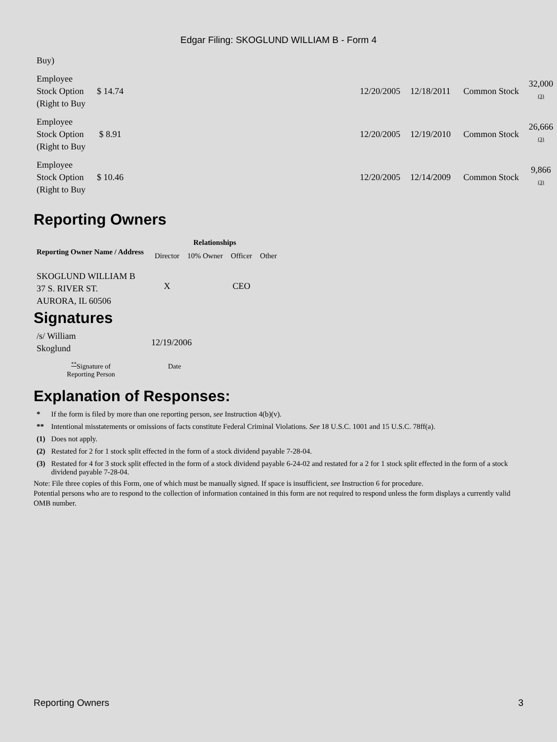Edgar Filing: SKOGLUND WILLIAM B - Form 4
| Buy) | | | | | |
| Employee Stock Option (Right to Buy | $ 14.74 | 12/20/2005 | 12/18/2011 | Common Stock | 32,000 <sup>(3)</sup> |
| Employee Stock Option (Right to Buy | $ 8.91 | 12/20/2005 | 12/19/2010 | Common Stock | 26,666 <sup>(3)</sup> |
| Employee Stock Option (Right to Buy | $ 10.46 | 12/20/2005 | 12/14/2009 | Common Stock | 9,866 <sup>(3)</sup> |
Reporting Owners
| Reporting Owner Name / Address | Relationships | | | |
| --- | --- | --- | --- | --- |
| | Director | 10% Owner | Officer | Other |
| SKOGLUND WILLIAM B 37 S. RIVER ST. AURORA, IL 60506 | X | | CEO | |
Signatures
| /s/ William Skoglund | 12/19/2006 |
| <sup>**</sup> Signature of Reporting Person | Date |
Explanation of Responses:
| * | If the form is filed by more than one reporting person, see Instruction 4(b)(v). |
| ** | Intentional misstatements or omissions of facts constitute Federal Criminal Violations. See 18 U.S.C. 1001 and 15 U.S.C. 78ff(a). |
| (1) | Does not apply. |
| (2) | Restated for 2 for 1 stock split effected in the form of a stock dividend payable 7-28-04. |
| (3) | Restated for 4 for 3 stock split effected in the form of a stock dividend payable 6-24-02 and restated for a 2 for 1 stock split effected in the form of a stock dividend payable 7-28-04. |
Note: File three copies of this Form, one of which must be manually signed. If space is insufficient, see Instruction 6 for procedure.
Potential persons who are to respond to the collection of information contained in this form are not required to respond unless the form displays a currently valid OMB number.
Reporting Owners 3